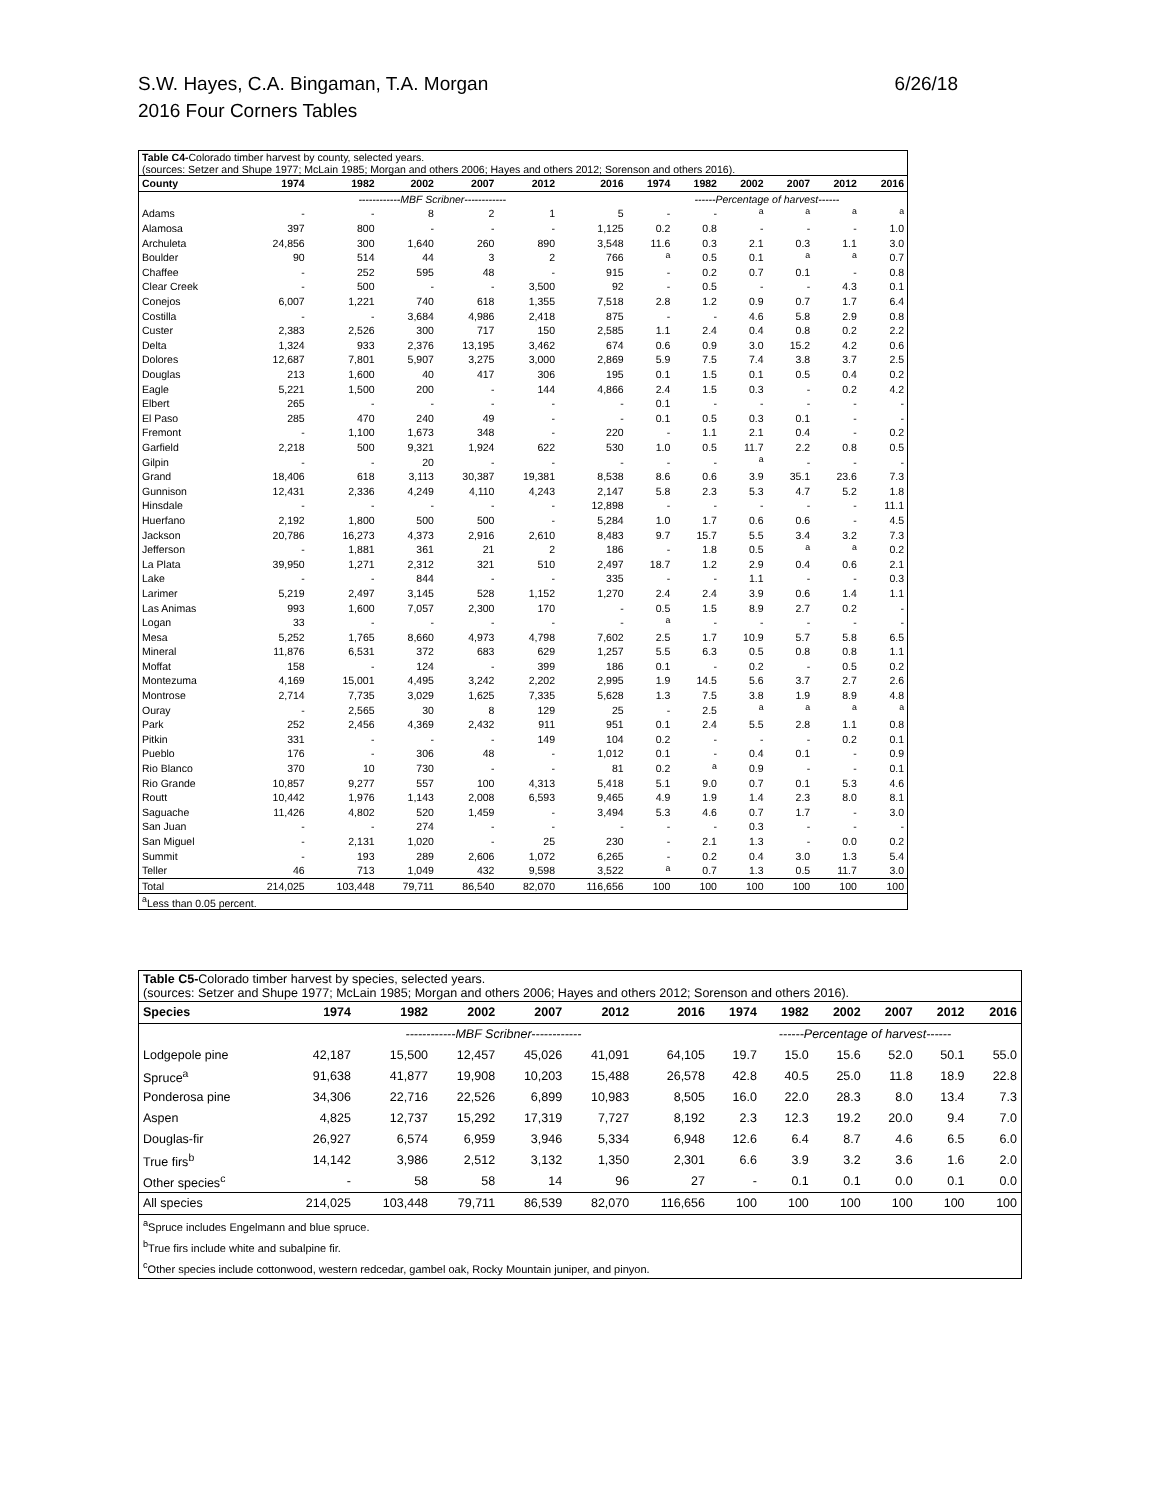6/26/18 S.W. Hayes, C.A. Bingaman, T.A. Morgan
2016 Four Corners Tables
| Table C4- Colorado timber harvest by county, selected years. (sources: Setzer and Shupe 1977; McLain 1985; Morgan and others 2006; Hayes and others 2012; Sorenson and others 2016). | | | | | | | | | | | | |
| County | 1974 | 1982 | 2002 | 2007 | 2012 | 2016 | 1974 | 1982 | 2002 | 2007 | 2012 | 2016 |
| | ------------MBF Scribner------------ | | | | | | ------Percentage of harvest------ | | | | | |
| Adams | - | - | 8 | 2 | 1 | 5 | - | - | <sup>a</sup> | <sup>a</sup> | <sup>a</sup> | <sup>a</sup> |
| Alamosa | 397 | 800 | - | - | - | 1,125 | 0.2 | 0.8 | - | - | - | 1.0 |
| Archuleta | 24,856 | 300 | 1,640 | 260 | 890 | 3,548 | 11.6 | 0.3 | 2.1 | 0.3 | 1.1 | 3.0 |
| Boulder | 90 | 514 | 44 | 3 | 2 | 766 | <sup>a</sup> | 0.5 | 0.1 | <sup>a</sup> | <sup>a</sup> | 0.7 |
| Chaffee | - | 252 | 595 | 48 | - | 915 | - | 0.2 | 0.7 | 0.1 | - | 0.8 |
| Clear Creek | - | 500 | - | - | 3,500 | 92 | - | 0.5 | - | - | 4.3 | 0.1 |
| Conejos | 6,007 | 1,221 | 740 | 618 | 1,355 | 7,518 | 2.8 | 1.2 | 0.9 | 0.7 | 1.7 | 6.4 |
| Costilla | - | - | 3,684 | 4,986 | 2,418 | 875 | - | - | 4.6 | 5.8 | 2.9 | 0.8 |
| Custer | 2,383 | 2,526 | 300 | 717 | 150 | 2,585 | 1.1 | 2.4 | 0.4 | 0.8 | 0.2 | 2.2 |
| Delta | 1,324 | 933 | 2,376 | 13,195 | 3,462 | 674 | 0.6 | 0.9 | 3.0 | 15.2 | 4.2 | 0.6 |
| Dolores | 12,687 | 7,801 | 5,907 | 3,275 | 3,000 | 2,869 | 5.9 | 7.5 | 7.4 | 3.8 | 3.7 | 2.5 |
| Douglas | 213 | 1,600 | 40 | 417 | 306 | 195 | 0.1 | 1.5 | 0.1 | 0.5 | 0.4 | 0.2 |
| Eagle | 5,221 | 1,500 | 200 | - | 144 | 4,866 | 2.4 | 1.5 | 0.3 | - | 0.2 | 4.2 |
| Elbert | 265 | - | - | - | - | - | 0.1 | - | - | - | - | - |
| El Paso | 285 | 470 | 240 | 49 | - | - | 0.1 | 0.5 | 0.3 | 0.1 | - | - |
| Fremont | - | 1,100 | 1,673 | 348 | - | 220 | - | 1.1 | 2.1 | 0.4 | - | 0.2 |
| Garfield | 2,218 | 500 | 9,321 | 1,924 | 622 | 530 | 1.0 | 0.5 | 11.7 | 2.2 | 0.8 | 0.5 |
| Gilpin | - | - | 20 | - | - | - | - | - | <sup>a</sup> | - | - | - |
| Grand | 18,406 | 618 | 3,113 | 30,387 | 19,381 | 8,538 | 8.6 | 0.6 | 3.9 | 35.1 | 23.6 | 7.3 |
| Gunnison | 12,431 | 2,336 | 4,249 | 4,110 | 4,243 | 2,147 | 5.8 | 2.3 | 5.3 | 4.7 | 5.2 | 1.8 |
| Hinsdale | - | - | - | - | - | 12,898 | - | - | - | - | - | 11.1 |
| Huerfano | 2,192 | 1,800 | 500 | 500 | - | 5,284 | 1.0 | 1.7 | 0.6 | 0.6 | - | 4.5 |
| Jackson | 20,786 | 16,273 | 4,373 | 2,916 | 2,610 | 8,483 | 9.7 | 15.7 | 5.5 | 3.4 | 3.2 | 7.3 |
| Jefferson | - | 1,881 | 361 | 21 | 2 | 186 | - | 1.8 | 0.5 | <sup>a</sup> | <sup>a</sup> | 0.2 |
| La Plata | 39,950 | 1,271 | 2,312 | 321 | 510 | 2,497 | 18.7 | 1.2 | 2.9 | 0.4 | 0.6 | 2.1 |
| Lake | - | - | 844 | - | - | 335 | - | - | 1.1 | - | - | 0.3 |
| Larimer | 5,219 | 2,497 | 3,145 | 528 | 1,152 | 1,270 | 2.4 | 2.4 | 3.9 | 0.6 | 1.4 | 1.1 |
| Las Animas | 993 | 1,600 | 7,057 | 2,300 | 170 | - | 0.5 | 1.5 | 8.9 | 2.7 | 0.2 | - |
| Logan | 33 | - | - | - | - | - | <sup>a</sup> | - | - | - | - | - |
| Mesa | 5,252 | 1,765 | 8,660 | 4,973 | 4,798 | 7,602 | 2.5 | 1.7 | 10.9 | 5.7 | 5.8 | 6.5 |
| Mineral | 11,876 | 6,531 | 372 | 683 | 629 | 1,257 | 5.5 | 6.3 | 0.5 | 0.8 | 0.8 | 1.1 |
| Moffat | 158 | - | 124 | - | 399 | 186 | 0.1 | - | 0.2 | - | 0.5 | 0.2 |
| Montezuma | 4,169 | 15,001 | 4,495 | 3,242 | 2,202 | 2,995 | 1.9 | 14.5 | 5.6 | 3.7 | 2.7 | 2.6 |
| Montrose | 2,714 | 7,735 | 3,029 | 1,625 | 7,335 | 5,628 | 1.3 | 7.5 | 3.8 | 1.9 | 8.9 | 4.8 |
| Ouray | - | 2,565 | 30 | 8 | 129 | 25 | - | 2.5 | <sup>a</sup> | <sup>a</sup> | <sup>a</sup> | <sup>a</sup> |
| Park | 252 | 2,456 | 4,369 | 2,432 | 911 | 951 | 0.1 | 2.4 | 5.5 | 2.8 | 1.1 | 0.8 |
| Pitkin | 331 | - | - | - | 149 | 104 | 0.2 | - | - | - | 0.2 | 0.1 |
| Pueblo | 176 | - | 306 | 48 | - | 1,012 | 0.1 | - | 0.4 | 0.1 | - | 0.9 |
| Rio Blanco | 370 | 10 | 730 | - | - | 81 | 0.2 | <sup>a</sup> | 0.9 | - | - | 0.1 |
| Rio Grande | 10,857 | 9,277 | 557 | 100 | 4,313 | 5,418 | 5.1 | 9.0 | 0.7 | 0.1 | 5.3 | 4.6 |
| Routt | 10,442 | 1,976 | 1,143 | 2,008 | 6,593 | 9,465 | 4.9 | 1.9 | 1.4 | 2.3 | 8.0 | 8.1 |
| Saguache | 11,426 | 4,802 | 520 | 1,459 | - | 3,494 | 5.3 | 4.6 | 0.7 | 1.7 | - | 3.0 |
| San Juan | - | - | 274 | - | - | - | - | - | 0.3 | - | - | - |
| San Miguel | - | 2,131 | 1,020 | - | 25 | 230 | - | 2.1 | 1.3 | - | 0.0 | 0.2 |
| Summit | - | 193 | 289 | 2,606 | 1,072 | 6,265 | - | 0.2 | 0.4 | 3.0 | 1.3 | 5.4 |
| Teller | 46 | 713 | 1,049 | 432 | 9,598 | 3,522 | <sup>a</sup> | 0.7 | 1.3 | 0.5 | 11.7 | 3.0 |
| Total | 214,025 | 103,448 | 79,711 | 86,540 | 82,070 | 116,656 | 100 | 100 | 100 | 100 | 100 | 100 |
| <sup>a</sup> Less than 0.05 percent. | | | | | | | | | | | | |
| Table C5- Colorado timber harvest by species, selected years. (sources: Setzer and Shupe 1977; McLain 1985; Morgan and others 2006; Hayes and others 2012; Sorenson and others 2016). | | | | | | | | | | | | |
| Species | 1974 | 1982 | 2002 | 2007 | 2012 | 2016 | 1974 | 1982 | 2002 | 2007 | 2012 | 2016 |
| | ------------MBF Scribner------------ | | | | | | ------Percentage of harvest------ | | | | | |
| Lodgepole pine | 42,187 | 15,500 | 12,457 | 45,026 | 41,091 | 64,105 | 19.7 | 15.0 | 15.6 | 52.0 | 50.1 | 55.0 |
| Spruce<sup>a</sup> | 91,638 | 41,877 | 19,908 | 10,203 | 15,488 | 26,578 | 42.8 | 40.5 | 25.0 | 11.8 | 18.9 | 22.8 |
| Ponderosa pine | 34,306 | 22,716 | 22,526 | 6,899 | 10,983 | 8,505 | 16.0 | 22.0 | 28.3 | 8.0 | 13.4 | 7.3 |
| Aspen | 4,825 | 12,737 | 15,292 | 17,319 | 7,727 | 8,192 | 2.3 | 12.3 | 19.2 | 20.0 | 9.4 | 7.0 |
| Douglas-fir | 26,927 | 6,574 | 6,959 | 3,946 | 5,334 | 6,948 | 12.6 | 6.4 | 8.7 | 4.6 | 6.5 | 6.0 |
| True firs<sup>b</sup> | 14,142 | 3,986 | 2,512 | 3,132 | 1,350 | 2,301 | 6.6 | 3.9 | 3.2 | 3.6 | 1.6 | 2.0 |
| Other species<sup>c</sup> | - | 58 | 58 | 14 | 96 | 27 | - | 0.1 | 0.1 | 0.0 | 0.1 | 0.0 |
| All species | 214,025 | 103,448 | 79,711 | 86,539 | 82,070 | 116,656 | 100 | 100 | 100 | 100 | 100 | 100 |
| <sup>a</sup> Spruce includes Engelmann and blue spruce. | | | | | | | | | | | | |
| <sup>b</sup> True firs include white and subalpine fir. | | | | | | | | | | | | |
| <sup>c</sup> Other species include cottonwood, western redcedar, gambel oak, Rocky Mountain juniper, and pinyon. | | | | | | | | | | | | |